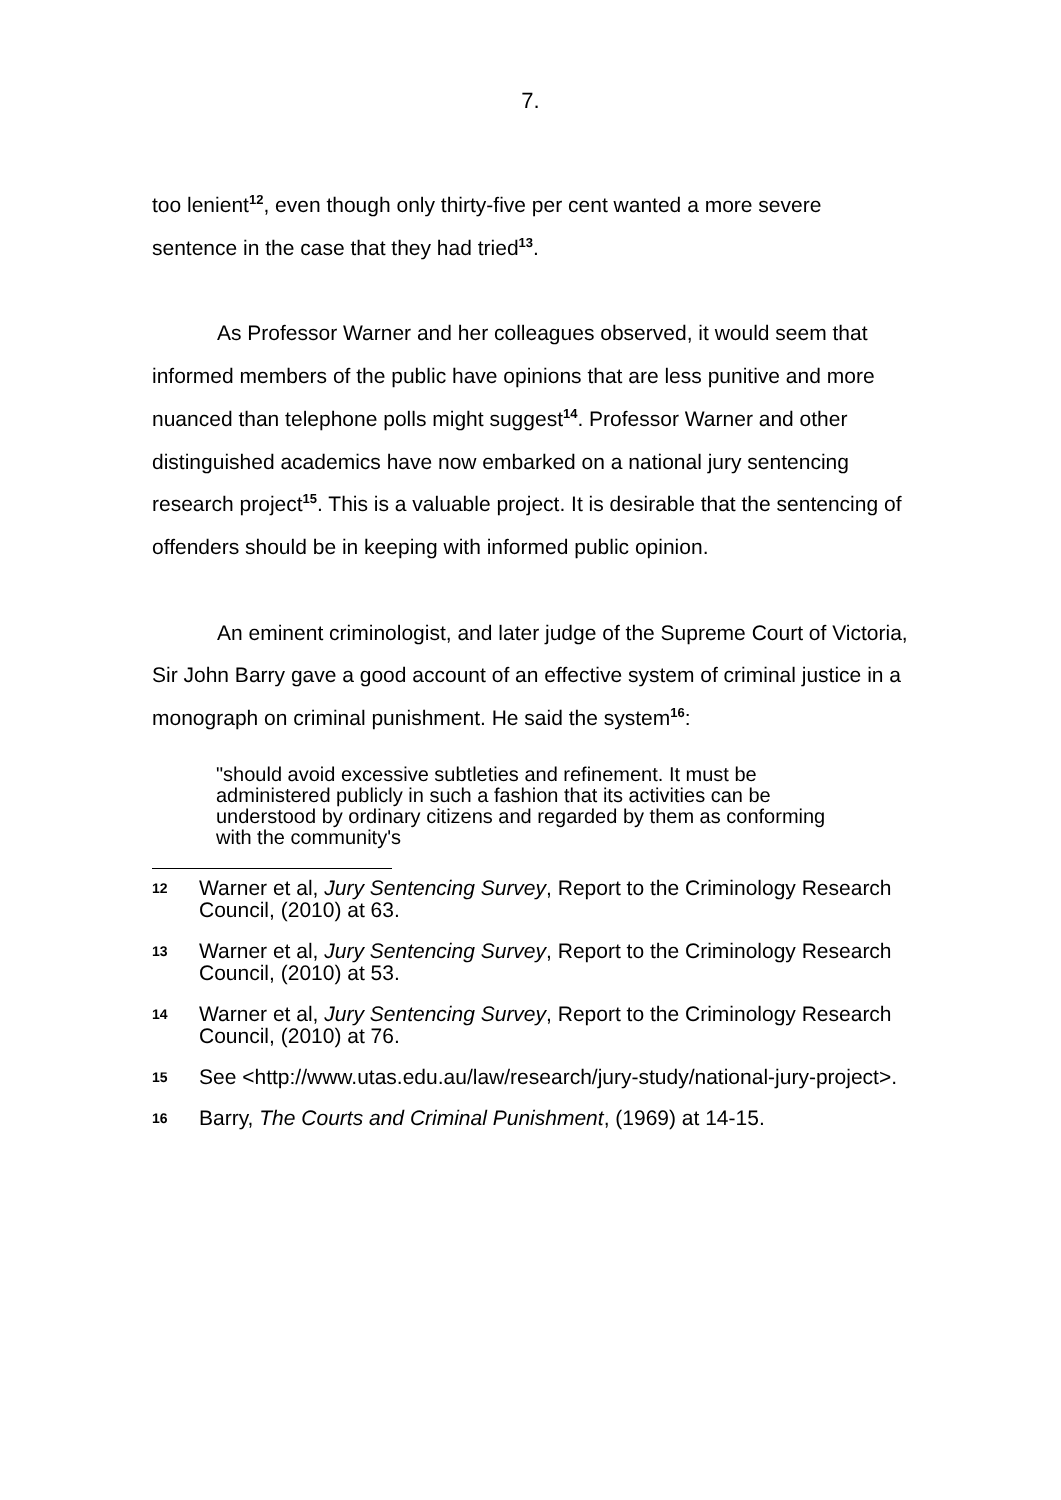7.
too lenient<sup>12</sup>, even though only thirty-five per cent wanted a more severe sentence in the case that they had tried<sup>13</sup>.
As Professor Warner and her colleagues observed, it would seem that informed members of the public have opinions that are less punitive and more nuanced than telephone polls might suggest<sup>14</sup>. Professor Warner and other distinguished academics have now embarked on a national jury sentencing research project<sup>15</sup>. This is a valuable project. It is desirable that the sentencing of offenders should be in keeping with informed public opinion.
An eminent criminologist, and later judge of the Supreme Court of Victoria, Sir John Barry gave a good account of an effective system of criminal justice in a monograph on criminal punishment. He said the system<sup>16</sup>:
"should avoid excessive subtleties and refinement. It must be administered publicly in such a fashion that its activities can be understood by ordinary citizens and regarded by them as conforming with the community's
12 Warner et al, Jury Sentencing Survey, Report to the Criminology Research Council, (2010) at 63.
13 Warner et al, Jury Sentencing Survey, Report to the Criminology Research Council, (2010) at 53.
14 Warner et al, Jury Sentencing Survey, Report to the Criminology Research Council, (2010) at 76.
15 See <http://www.utas.edu.au/law/research/jury-study/national-jury-project>.
16 Barry, The Courts and Criminal Punishment, (1969) at 14-15.